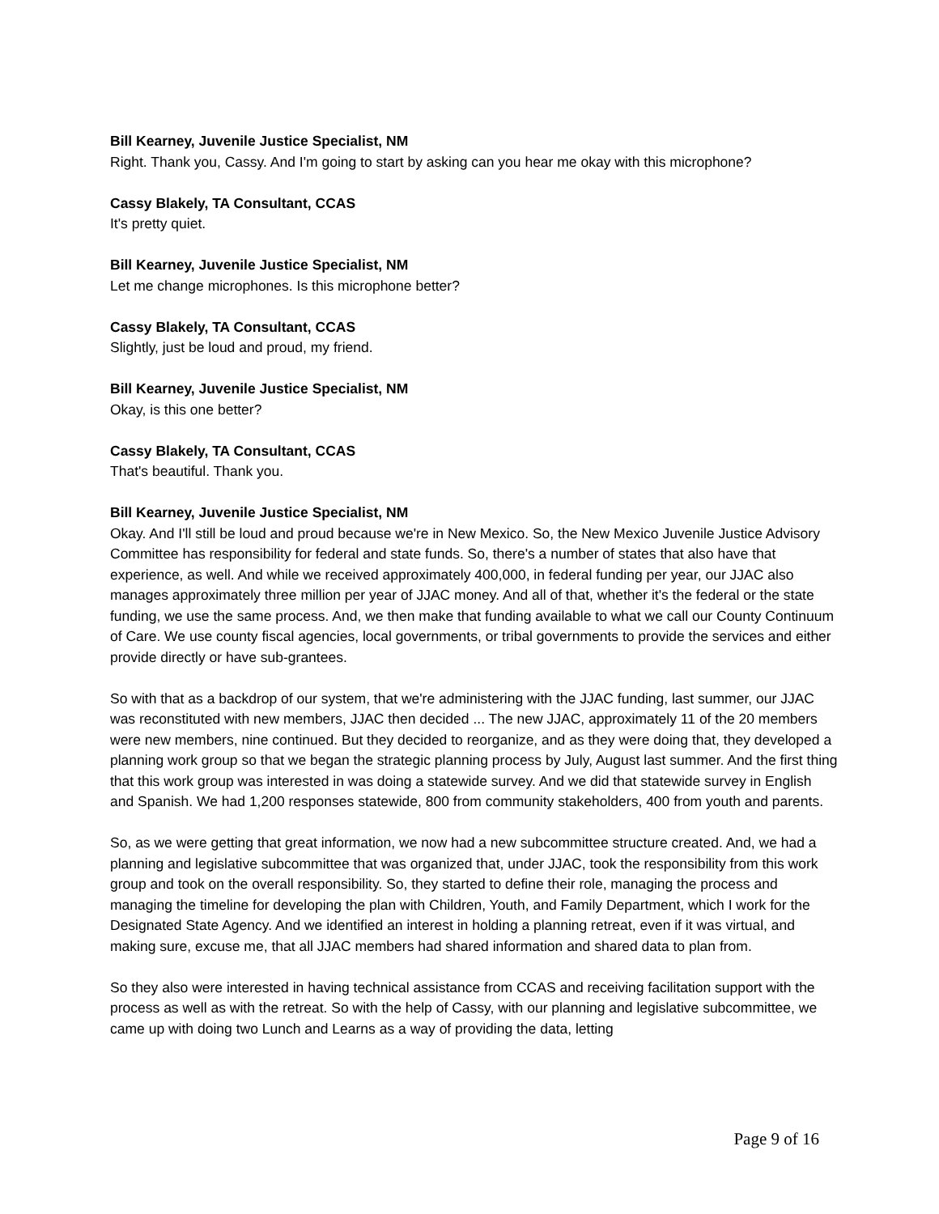Bill Kearney, Juvenile Justice Specialist, NM
Right. Thank you, Cassy. And I'm going to start by asking can you hear me okay with this microphone?
Cassy Blakely, TA Consultant, CCAS
It's pretty quiet.
Bill Kearney, Juvenile Justice Specialist, NM
Let me change microphones. Is this microphone better?
Cassy Blakely, TA Consultant, CCAS
Slightly, just be loud and proud, my friend.
Bill Kearney, Juvenile Justice Specialist, NM
Okay, is this one better?
Cassy Blakely, TA Consultant, CCAS
That's beautiful. Thank you.
Bill Kearney, Juvenile Justice Specialist, NM
Okay. And I'll still be loud and proud because we're in New Mexico. So, the New Mexico Juvenile Justice Advisory Committee has responsibility for federal and state funds. So, there's a number of states that also have that experience, as well. And while we received approximately 400,000, in federal funding per year, our JJAC also manages approximately three million per year of JJAC money. And all of that, whether it's the federal or the state funding, we use the same process. And, we then make that funding available to what we call our County Continuum of Care. We use county fiscal agencies, local governments, or tribal governments to provide the services and either provide directly or have sub-grantees.
So with that as a backdrop of our system, that we're administering with the JJAC funding, last summer, our JJAC was reconstituted with new members, JJAC then decided ... The new JJAC, approximately 11 of the 20 members were new members, nine continued. But they decided to reorganize, and as they were doing that, they developed a planning work group so that we began the strategic planning process by July, August last summer. And the first thing that this work group was interested in was doing a statewide survey. And we did that statewide survey in English and Spanish. We had 1,200 responses statewide, 800 from community stakeholders, 400 from youth and parents.
So, as we were getting that great information, we now had a new subcommittee structure created. And, we had a planning and legislative subcommittee that was organized that, under JJAC, took the responsibility from this work group and took on the overall responsibility. So, they started to define their role, managing the process and managing the timeline for developing the plan with Children, Youth, and Family Department, which I work for the Designated State Agency. And we identified an interest in holding a planning retreat, even if it was virtual, and making sure, excuse me, that all JJAC members had shared information and shared data to plan from.
So they also were interested in having technical assistance from CCAS and receiving facilitation support with the process as well as with the retreat. So with the help of Cassy, with our planning and legislative subcommittee, we came up with doing two Lunch and Learns as a way of providing the data, letting
Page 9 of 16